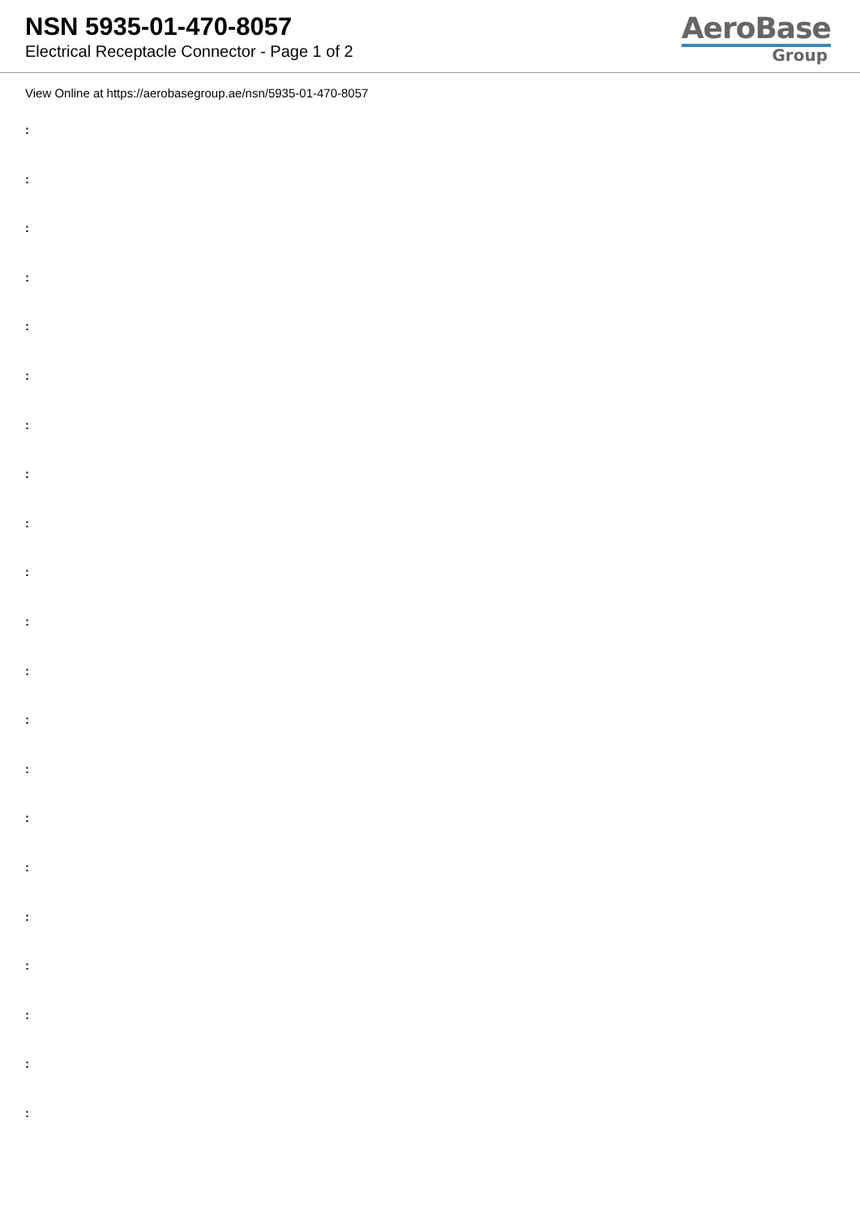NSN 5935-01-470-8057
Electrical Receptacle Connector - Page 1 of 2
AeroBase
Group
View Online at https://aerobasegroup.ae/nsn/5935-01-470-8057
:
:
:
:
:
:
:
:
:
:
:
:
:
:
:
:
:
:
:
:
: